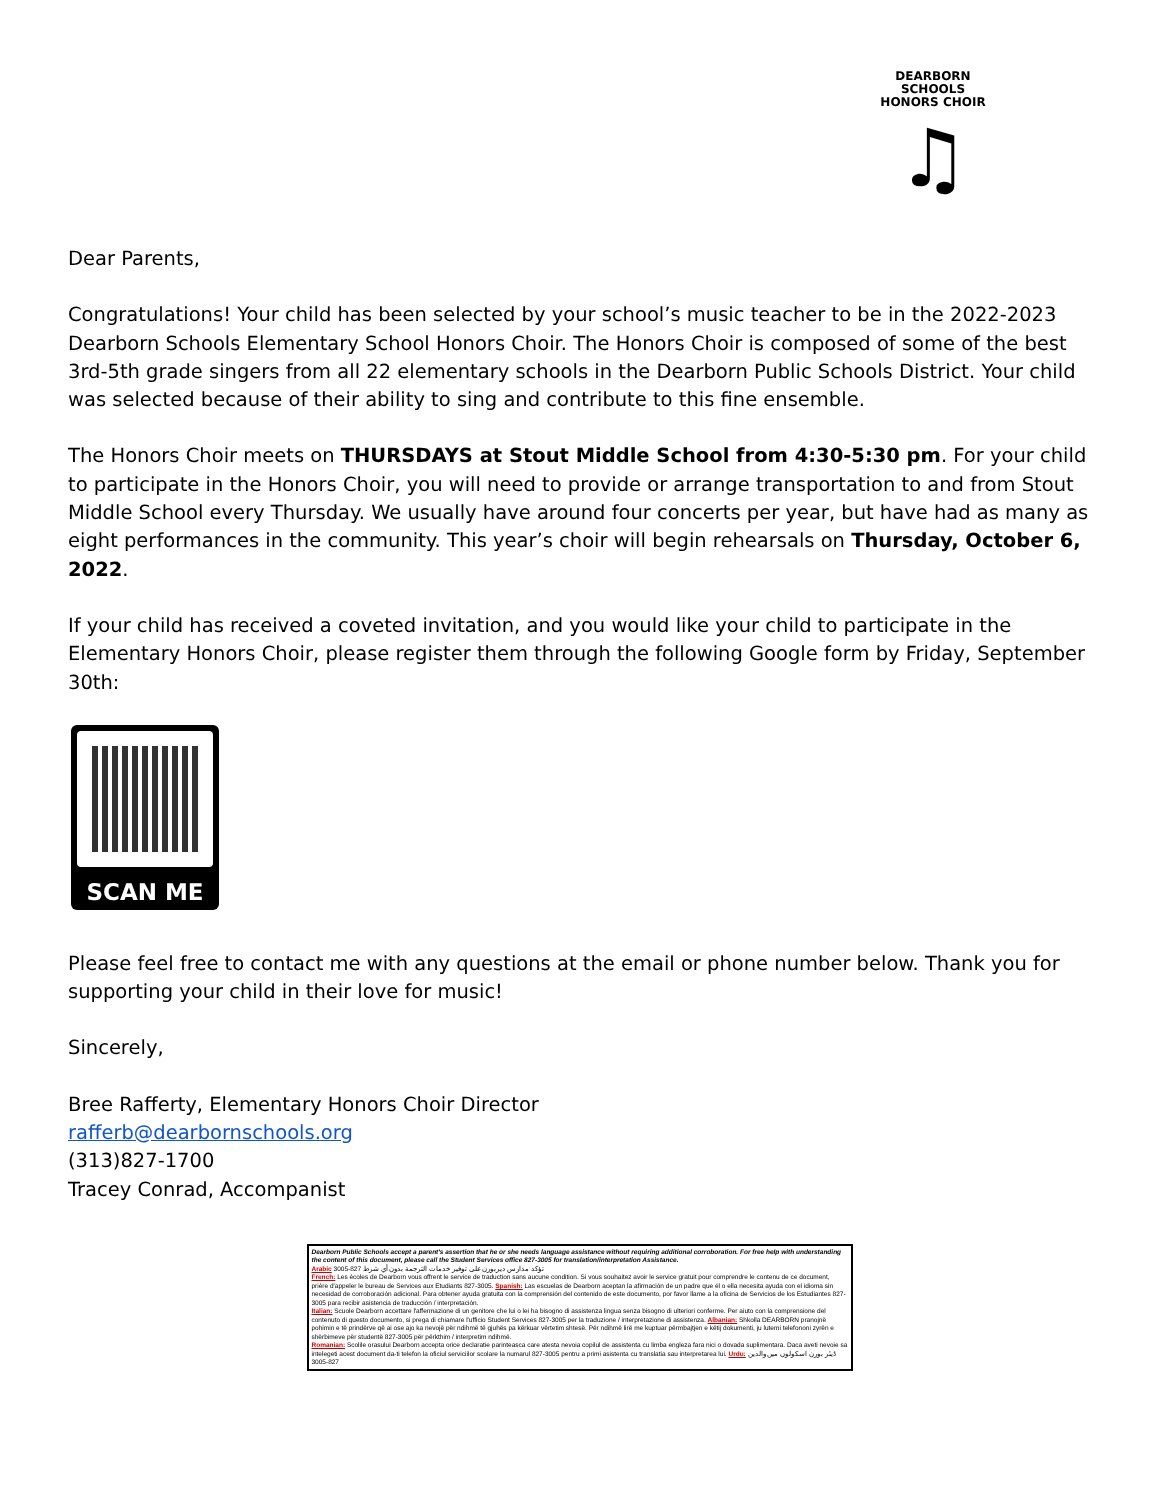DEARBORN
SCHOOLS
HONORS CHOIR
♫
Dear Parents,
Congratulations! Your child has been selected by your school’s music teacher to be in the 2022-2023 Dearborn Schools Elementary School Honors Choir. The Honors Choir is composed of some of the best 3rd-5th grade singers from all 22 elementary schools in the Dearborn Public Schools District. Your child was selected because of their ability to sing and contribute to this fine ensemble.
The Honors Choir meets on THURSDAYS at Stout Middle School from 4:30-5:30 pm. For your child to participate in the Honors Choir, you will need to provide or arrange transportation to and from Stout Middle School every Thursday. We usually have around four concerts per year, but have had as many as eight performances in the community. This year’s choir will begin rehearsals on Thursday, October 6, 2022.
If your child has received a coveted invitation, and you would like your child to participate in the Elementary Honors Choir, please register them through the following Google form by Friday, September 30th:
SCAN ME
Please feel free to contact me with any questions at the email or phone number below. Thank you for supporting your child in their love for music!
Sincerely,
Bree Rafferty, Elementary Honors Choir Director
rafferb@dearbornschools.org
(313)827-1700
Tracey Conrad, Accompanist
Dearborn Public Schools accept a parent's assertion that he or she needs language assistance without requiring additional corroboration. For free help with understanding the content of this document, please call the Student Services office 827-3005 for translation/interpretation Assistance.
Arabic تؤكد مدارس ديربورن على توفير خدمات الترجمة بدون أي شرط 827-3005
French: Les écoles de Dearborn vous offrent le service de traduction sans aucune condition. Si vous souhaitez avoir le service gratuit pour comprendre le contenu de ce document, prière d'appeler le bureau de Services aux Etudiants 827-3005. Spanish: Las escuelas de Dearborn aceptan la afirmación de un padre que él o ella necesita ayuda con el idioma sin necesidad de corroboración adicional. Para obtener ayuda gratuita con la comprensión del contenido de este documento, por favor llame a la oficina de Servicios de los Estudiantes 827-3005 para recibir asistencia de traducción / interpretación.
Italian: Scuole Dearborn accettare l'affermazione di un genitore che lui o lei ha bisogno di assistenza lingua senza bisogno di ulteriori conferme. Per aiuto con la comprensione del contenuto di questo documento, si prega di chiamare l'ufficio Student Services 827-3005 per la traduzione / interpretazione di assistenza. Albanian: Shkolla DEARBORN pranojnë pohimin e të prindërve që ai ose ajo ka nevojë për ndihmë të gjuhës pa kërkuar vërtetim shtesë. Për ndihmë lirë me kuptuar përmbajtjen e këtij dokumenti, ju lutemi telefononi zyrën e shërbimeve për studentë 827-3005 për përkthim / interpretim ndihmë.
Romanian: Scolile orasului Dearborn accepta orice declaratie parinteasca care atesta nevoia copilul de assistenta cu limba engleza fara nici o dovada suplimentara. Daca aveti nevoie sa intelegeti acest document da-ti telefon la oficiul serviciilor scolare la numarul 827-3005 pentru a primi asistenta cu translatia sau interpretarea lui. Urdu: ڈیئر بورن اسکولوں میں والدین 827-3005